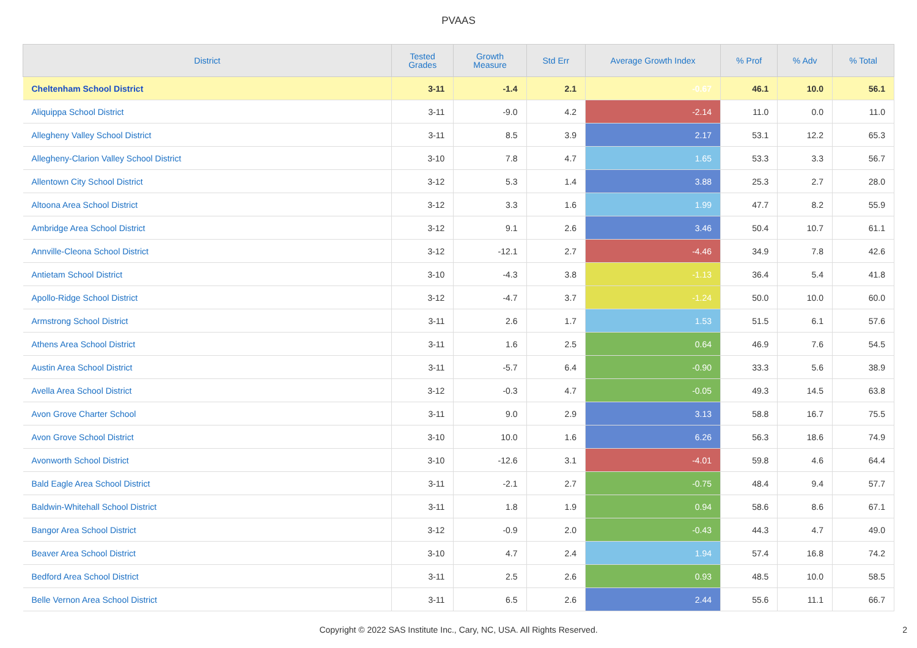PVAAS
| District | Tested Grades | Growth Measure | Std Err | Average Growth Index | % Prof | % Adv | % Total |
| --- | --- | --- | --- | --- | --- | --- | --- |
| Cheltenham School District | 3-11 | -1.4 | 2.1 | -0.67 | 46.1 | 10.0 | 56.1 |
| Aliquippa School District | 3-11 | -9.0 | 4.2 | -2.14 | 11.0 | 0.0 | 11.0 |
| Allegheny Valley School District | 3-11 | 8.5 | 3.9 | 2.17 | 53.1 | 12.2 | 65.3 |
| Allegheny-Clarion Valley School District | 3-10 | 7.8 | 4.7 | 1.65 | 53.3 | 3.3 | 56.7 |
| Allentown City School District | 3-12 | 5.3 | 1.4 | 3.88 | 25.3 | 2.7 | 28.0 |
| Altoona Area School District | 3-12 | 3.3 | 1.6 | 1.99 | 47.7 | 8.2 | 55.9 |
| Ambridge Area School District | 3-12 | 9.1 | 2.6 | 3.46 | 50.4 | 10.7 | 61.1 |
| Annville-Cleona School District | 3-12 | -12.1 | 2.7 | -4.46 | 34.9 | 7.8 | 42.6 |
| Antietam School District | 3-10 | -4.3 | 3.8 | -1.13 | 36.4 | 5.4 | 41.8 |
| Apollo-Ridge School District | 3-12 | -4.7 | 3.7 | -1.24 | 50.0 | 10.0 | 60.0 |
| Armstrong School District | 3-11 | 2.6 | 1.7 | 1.53 | 51.5 | 6.1 | 57.6 |
| Athens Area School District | 3-11 | 1.6 | 2.5 | 0.64 | 46.9 | 7.6 | 54.5 |
| Austin Area School District | 3-11 | -5.7 | 6.4 | -0.90 | 33.3 | 5.6 | 38.9 |
| Avella Area School District | 3-12 | -0.3 | 4.7 | -0.05 | 49.3 | 14.5 | 63.8 |
| Avon Grove Charter School | 3-11 | 9.0 | 2.9 | 3.13 | 58.8 | 16.7 | 75.5 |
| Avon Grove School District | 3-10 | 10.0 | 1.6 | 6.26 | 56.3 | 18.6 | 74.9 |
| Avonworth School District | 3-10 | -12.6 | 3.1 | -4.01 | 59.8 | 4.6 | 64.4 |
| Bald Eagle Area School District | 3-11 | -2.1 | 2.7 | -0.75 | 48.4 | 9.4 | 57.7 |
| Baldwin-Whitehall School District | 3-11 | 1.8 | 1.9 | 0.94 | 58.6 | 8.6 | 67.1 |
| Bangor Area School District | 3-12 | -0.9 | 2.0 | -0.43 | 44.3 | 4.7 | 49.0 |
| Beaver Area School District | 3-10 | 4.7 | 2.4 | 1.94 | 57.4 | 16.8 | 74.2 |
| Bedford Area School District | 3-11 | 2.5 | 2.6 | 0.93 | 48.5 | 10.0 | 58.5 |
| Belle Vernon Area School District | 3-11 | 6.5 | 2.6 | 2.44 | 55.6 | 11.1 | 66.7 |
Copyright © 2022 SAS Institute Inc., Cary, NC, USA. All Rights Reserved. 2